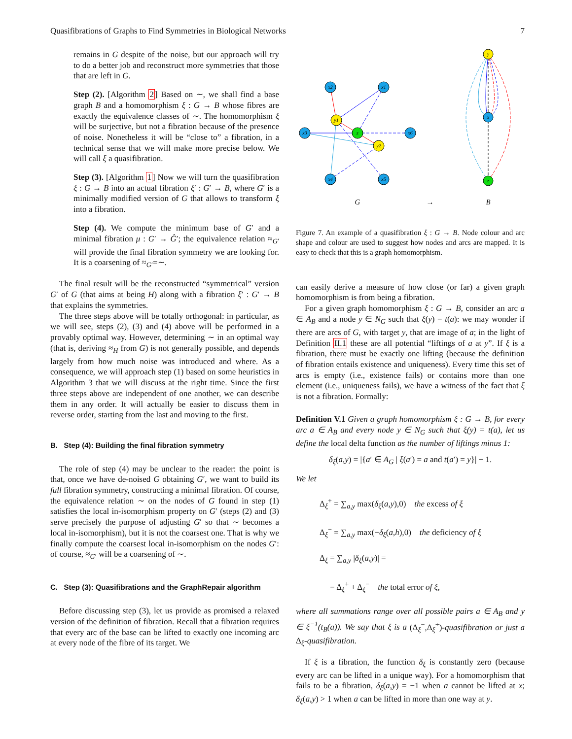Quasifibrations of Graphs to Find Symmetries in Biological Networks 7
remains in G despite of the noise, but our approach will try to do a better job and reconstruct more symmetries that those that are left in G.
Step (2). [Algorithm 2] Based on ∼, we shall find a base graph B and a homomorphism ξ : G → B whose fibres are exactly the equivalence classes of ∼. The homomorphism ξ will be surjective, but not a fibration because of the presence of noise. Nonetheless it will be “close to” a fibration, in a technical sense that we will make more precise below. We will call ξ a quasifibration.
Step (3). [Algorithm 1] Now we will turn the quasifibration ξ : G → B into an actual fibration ξ′ : G′ → B, where G′ is a minimally modified version of G that allows to transform ξ into a fibration.
Step (4). We compute the minimum base of G′ and a minimal fibration μ : G′ → Ĝ′; the equivalence relation ≈<sub>G′</sub> will provide the final fibration symmetry we are looking for. It is a coarsening of ≈<sub>G′</sub>=∼.
The final result will be the reconstructed “symmetrical” version G′ of G (that aims at being H) along with a fibration ξ′ : G′ → B that explains the symmetries.
The three steps above will be totally orthogonal: in particular, as we will see, steps (2), (3) and (4) above will be performed in a provably optimal way. However, determining ∼ in an optimal way (that is, deriving ≈<sub>H</sub> from G) is not generally possible, and depends largely from how much noise was introduced and where. As a consequence, we will approach step (1) based on some heuristics in Algorithm 3 that we will discuss at the right time. Since the first three steps above are independent of one another, we can describe them in any order. It will actually be easier to discuss them in reverse order, starting from the last and moving to the first.
B. Step (4): Building the final fibration symmetry
The role of step (4) may be unclear to the reader: the point is that, once we have de-noised G obtaining G′, we want to build its full fibration symmetry, constructing a minimal fibration. Of course, the equivalence relation ∼ on the nodes of G found in step (1) satisfies the local in-isomorphism property on G′ (steps (2) and (3) serve precisely the purpose of adjusting G′ so that ∼ becomes a local in-isomorphism), but it is not the coarsest one. That is why we finally compute the coarsest local in-isomorphism on the nodes G′: of course, ≈<sub>G′</sub> will be a coarsening of ∼.
C. Step (3): Quasifibrations and the GraphRepair algorithm
Before discussing step (3), let us provide as promised a relaxed version of the definition of fibration. Recall that a fibration requires that every arc of the base can be lifted to exactly one incoming arc at every node of the fibre of its target. We
x2
x1
y1
x3
z
x6
y2
x4
x5
y
x
z
G
→
B
Figure 7. An example of a quasifibration ξ : G → B. Node colour and arc shape and colour are used to suggest how nodes and arcs are mapped. It is easy to check that this is a graph homomorphism.
can easily derive a measure of how close (or far) a given graph homomorphism is from being a fibration.
For a given graph homomorphism ξ : G → B, consider an arc a ∈ A<sub>B</sub> and a node y ∈ N<sub>G</sub> such that ξ(y) = t(a): we may wonder if there are arcs of G, with target y, that are image of a; in the light of Definition II.1 these are all potential “liftings of a at y”. If ξ is a fibration, there must be exactly one lifting (because the definition of fibration entails existence and uniqueness). Every time this set of arcs is empty (i.e., existence fails) or contains more than one element (i.e., uniqueness fails), we have a witness of the fact that ξ is not a fibration. Formally:
Definition V.1 Given a graph homomorphism ξ : G → B, for every arc a ∈ A<sub>B</sub> and every node y ∈ N<sub>G</sub> such that ξ(y) = t(a), let us define the local delta function as the number of liftings minus 1:
δ<sub>ξ</sub>(a,y) = |{a′ ∈ A<sub>G</sub> | ξ(a′) = a and t(a′) = y}| − 1.
We let
Δ<sub>ξ</sub><sup>+</sup> = ∑<sub>a,y</sub> max(δ<sub>ξ</sub>(a,y),0) the excess of ξ
Δ<sub>ξ</sub><sup>−</sup> = ∑<sub>a,y</sub> max(−δ<sub>ξ</sub>(a,h),0) the deficiency of ξ
Δ<sub>ξ</sub> = ∑<sub>a,y</sub> |δ<sub>ξ</sub>(a,y)| =
= Δ<sub>ξ</sub><sup>+</sup> + Δ<sub>ξ</sub><sup>−</sup> the total error of ξ,
where all summations range over all possible pairs a ∈ A<sub>B</sub> and y ∈ ξ<sup>−1</sup>(t<sub>B</sub>(a)). We say that ξ is a (Δ<sub>ξ</sub><sup>−</sup>,Δ<sub>ξ</sub><sup>+</sup>)-quasifibration or just a Δ<sub>ξ</sub>-quasifibration.
If ξ is a fibration, the function δ<sub>ξ</sub> is constantly zero (because every arc can be lifted in a unique way). For a homomorphism that fails to be a fibration, δ<sub>ξ</sub>(a,y) = −1 when a cannot be lifted at x; δ<sub>ξ</sub>(a,y) > 1 when a can be lifted in more than one way at y.